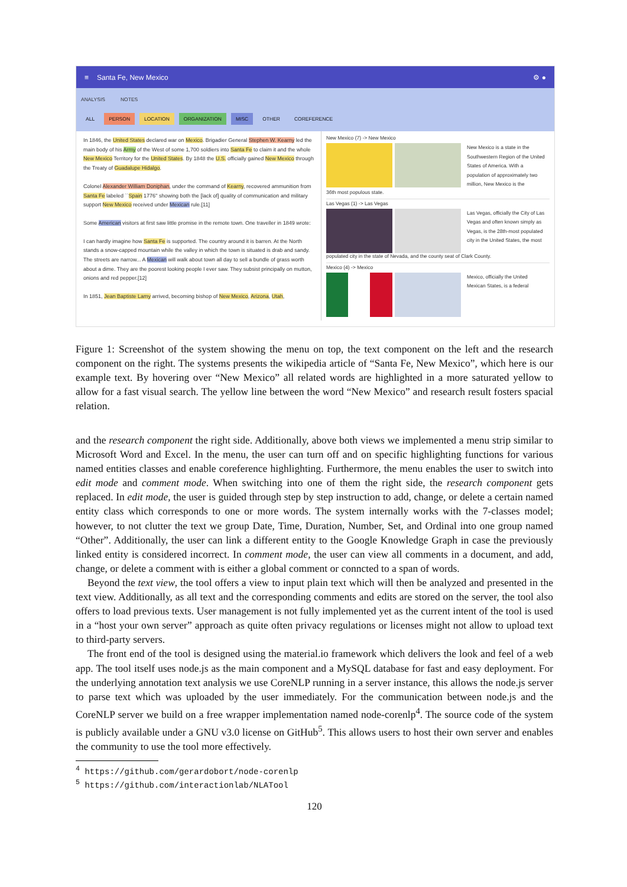≡ Santa Fe, New Mexico ⚙ ●
ANALYSIS NOTES
ALL PERSON LOCATION ORGANIZATION MISC OTHER COREFERENCE
In 1846, the United States declared war on Mexico. Brigadier General Stephen W. Kearny led the main body of his Army of the West of some 1,700 soldiers into Santa Fe to claim it and the whole New Mexico Territory for the United States. By 1848 the U.S. officially gained New Mexico through the Treaty of Guadalupe Hidalgo.
Colonel Alexander William Doniphan, under the command of Kearny, recovered ammunition from Santa Fe labeled ``Spain 1776'' showing both the [lack of] quality of communication and military support New Mexico received under Mexican rule.[11]
Some American visitors at first saw little promise in the remote town. One traveller in 1849 wrote:
I can hardly imagine how Santa Fe is supported. The country around it is barren. At the North stands a snow-capped mountain while the valley in which the town is situated is drab and sandy. The streets are narrow... A Mexican will walk about town all day to sell a bundle of grass worth about a dime. They are the poorest looking people I ever saw. They subsist principally on mutton, onions and red pepper.[12]
In 1851, Jean Baptiste Lamy arrived, becoming bishop of New Mexico, Arizona, Utah,
New Mexico (7) -> New Mexico
New Mexico is a state in the Southwestern Region of the United States of America. With a population of approximately two million, New Mexico is the
36th most populous state.
Las Vegas (1) -> Las Vegas
Las Vegas, officially the City of Las Vegas and often known simply as Vegas, is the 28th-most populated city in the United States, the most
populated city in the state of Nevada, and the county seat of Clark County.
Mexico (4) -> Mexico
Mexico, officially the United Mexican States, is a federal
Figure 1: Screenshot of the system showing the menu on top, the text component on the left and the research component on the right. The systems presents the wikipedia article of “Santa Fe, New Mexico”, which here is our example text. By hovering over “New Mexico” all related words are highlighted in a more saturated yellow to allow for a fast visual search. The yellow line between the word “New Mexico” and research result fosters spacial relation.
and the research component the right side. Additionally, above both views we implemented a menu strip similar to Microsoft Word and Excel. In the menu, the user can turn off and on specific highlighting functions for various named entities classes and enable coreference highlighting. Furthermore, the menu enables the user to switch into edit mode and comment mode. When switching into one of them the right side, the research component gets replaced. In edit mode, the user is guided through step by step instruction to add, change, or delete a certain named entity class which corresponds to one or more words. The system internally works with the 7-classes model; however, to not clutter the text we group Date, Time, Duration, Number, Set, and Ordinal into one group named “Other”. Additionally, the user can link a different entity to the Google Knowledge Graph in case the previously linked entity is considered incorrect. In comment mode, the user can view all comments in a document, and add, change, or delete a comment with is either a global comment or conncted to a span of words.
Beyond the text view, the tool offers a view to input plain text which will then be analyzed and presented in the text view. Additionally, as all text and the corresponding comments and edits are stored on the server, the tool also offers to load previous texts. User management is not fully implemented yet as the current intent of the tool is used in a “host your own server” approach as quite often privacy regulations or licenses might not allow to upload text to third-party servers.
The front end of the tool is designed using the material.io framework which delivers the look and feel of a web app. The tool itself uses node.js as the main component and a MySQL database for fast and easy deployment. For the underlying annotation text analysis we use CoreNLP running in a server instance, this allows the node.js server to parse text which was uploaded by the user immediately. For the communication between node.js and the CoreNLP server we build on a free wrapper implementation named node-corenlp<sup>4</sup>. The source code of the system is publicly available under a GNU v3.0 license on GitHub<sup>5</sup>. This allows users to host their own server and enables the community to use the tool more effectively.
<sup>4</sup> https://github.com/gerardobort/node-corenlp
<sup>5</sup> https://github.com/interactionlab/NLATool
120